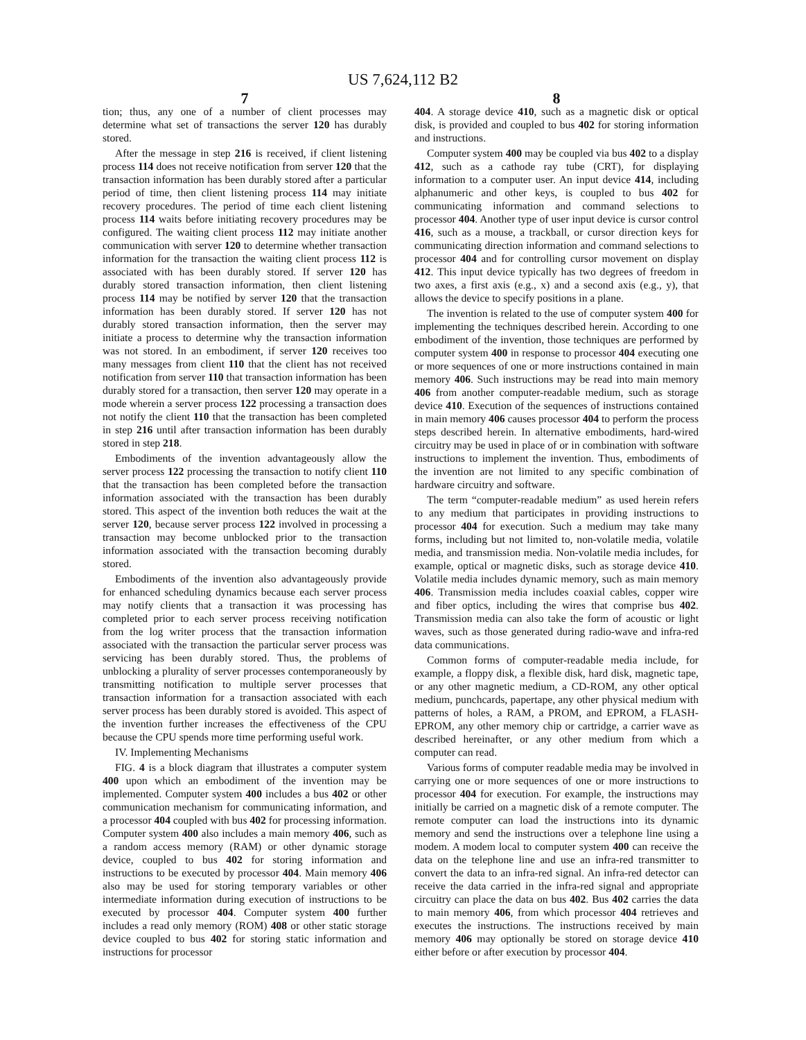US 7,624,112 B2
7
tion; thus, any one of a number of client processes may determine what set of transactions the server 120 has durably stored.
After the message in step 216 is received, if client listening process 114 does not receive notification from server 120 that the transaction information has been durably stored after a particular period of time, then client listening process 114 may initiate recovery procedures. The period of time each client listening process 114 waits before initiating recovery procedures may be configured. The waiting client process 112 may initiate another communication with server 120 to determine whether transaction information for the transaction the waiting client process 112 is associated with has been durably stored. If server 120 has durably stored transaction information, then client listening process 114 may be notified by server 120 that the transaction information has been durably stored. If server 120 has not durably stored transaction information, then the server may initiate a process to determine why the transaction information was not stored. In an embodiment, if server 120 receives too many messages from client 110 that the client has not received notification from server 110 that transaction information has been durably stored for a transaction, then server 120 may operate in a mode wherein a server process 122 processing a transaction does not notify the client 110 that the transaction has been completed in step 216 until after transaction information has been durably stored in step 218.
Embodiments of the invention advantageously allow the server process 122 processing the transaction to notify client 110 that the transaction has been completed before the transaction information associated with the transaction has been durably stored. This aspect of the invention both reduces the wait at the server 120, because server process 122 involved in processing a transaction may become unblocked prior to the transaction information associated with the transaction becoming durably stored.
Embodiments of the invention also advantageously provide for enhanced scheduling dynamics because each server process may notify clients that a transaction it was processing has completed prior to each server process receiving notification from the log writer process that the transaction information associated with the transaction the particular server process was servicing has been durably stored. Thus, the problems of unblocking a plurality of server processes contemporaneously by transmitting notification to multiple server processes that transaction information for a transaction associated with each server process has been durably stored is avoided. This aspect of the invention further increases the effectiveness of the CPU because the CPU spends more time performing useful work.
IV. Implementing Mechanisms
FIG. 4 is a block diagram that illustrates a computer system 400 upon which an embodiment of the invention may be implemented. Computer system 400 includes a bus 402 or other communication mechanism for communicating information, and a processor 404 coupled with bus 402 for processing information. Computer system 400 also includes a main memory 406, such as a random access memory (RAM) or other dynamic storage device, coupled to bus 402 for storing information and instructions to be executed by processor 404. Main memory 406 also may be used for storing temporary variables or other intermediate information during execution of instructions to be executed by processor 404. Computer system 400 further includes a read only memory (ROM) 408 or other static storage device coupled to bus 402 for storing static information and instructions for processor
8
404. A storage device 410, such as a magnetic disk or optical disk, is provided and coupled to bus 402 for storing information and instructions.
Computer system 400 may be coupled via bus 402 to a display 412, such as a cathode ray tube (CRT), for displaying information to a computer user. An input device 414, including alphanumeric and other keys, is coupled to bus 402 for communicating information and command selections to processor 404. Another type of user input device is cursor control 416, such as a mouse, a trackball, or cursor direction keys for communicating direction information and command selections to processor 404 and for controlling cursor movement on display 412. This input device typically has two degrees of freedom in two axes, a first axis (e.g., x) and a second axis (e.g., y), that allows the device to specify positions in a plane.
The invention is related to the use of computer system 400 for implementing the techniques described herein. According to one embodiment of the invention, those techniques are performed by computer system 400 in response to processor 404 executing one or more sequences of one or more instructions contained in main memory 406. Such instructions may be read into main memory 406 from another computer-readable medium, such as storage device 410. Execution of the sequences of instructions contained in main memory 406 causes processor 404 to perform the process steps described herein. In alternative embodiments, hard-wired circuitry may be used in place of or in combination with software instructions to implement the invention. Thus, embodiments of the invention are not limited to any specific combination of hardware circuitry and software.
The term “computer-readable medium” as used herein refers to any medium that participates in providing instructions to processor 404 for execution. Such a medium may take many forms, including but not limited to, non-volatile media, volatile media, and transmission media. Non-volatile media includes, for example, optical or magnetic disks, such as storage device 410. Volatile media includes dynamic memory, such as main memory 406. Transmission media includes coaxial cables, copper wire and fiber optics, including the wires that comprise bus 402. Transmission media can also take the form of acoustic or light waves, such as those generated during radio-wave and infra-red data communications.
Common forms of computer-readable media include, for example, a floppy disk, a flexible disk, hard disk, magnetic tape, or any other magnetic medium, a CD-ROM, any other optical medium, punchcards, papertape, any other physical medium with patterns of holes, a RAM, a PROM, and EPROM, a FLASH-EPROM, any other memory chip or cartridge, a carrier wave as described hereinafter, or any other medium from which a computer can read.
Various forms of computer readable media may be involved in carrying one or more sequences of one or more instructions to processor 404 for execution. For example, the instructions may initially be carried on a magnetic disk of a remote computer. The remote computer can load the instructions into its dynamic memory and send the instructions over a telephone line using a modem. A modem local to computer system 400 can receive the data on the telephone line and use an infra-red transmitter to convert the data to an infra-red signal. An infra-red detector can receive the data carried in the infra-red signal and appropriate circuitry can place the data on bus 402. Bus 402 carries the data to main memory 406, from which processor 404 retrieves and executes the instructions. The instructions received by main memory 406 may optionally be stored on storage device 410 either before or after execution by processor 404.